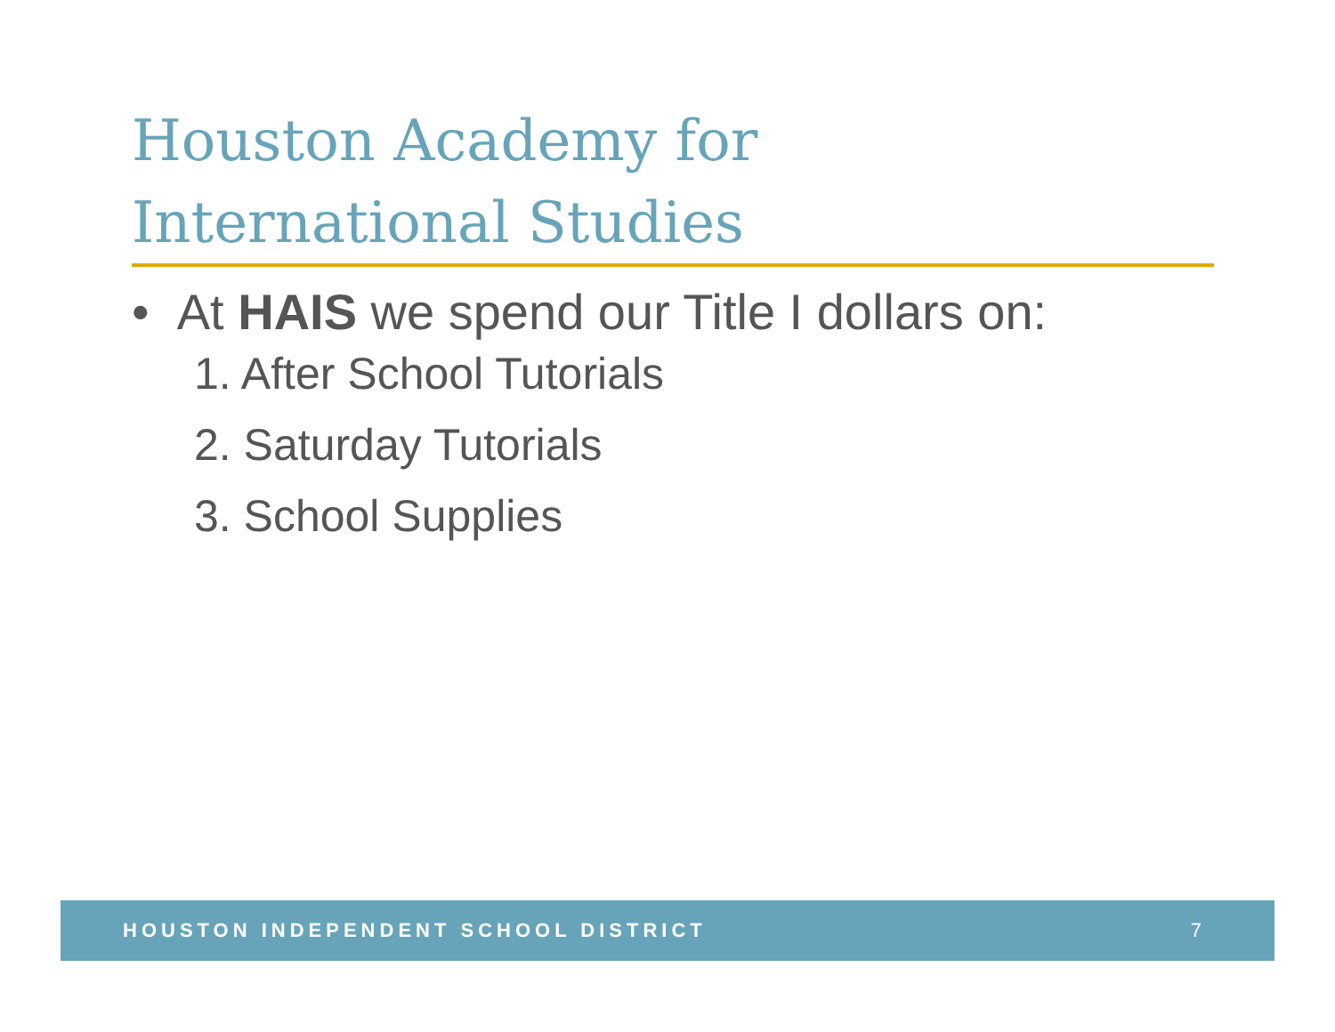Houston Academy for
International Studies
• At HAIS we spend our Title I dollars on:
1. After School Tutorials
2. Saturday Tutorials
3. School Supplies
HOUSTON INDEPENDENT SCHOOL DISTRICT 7